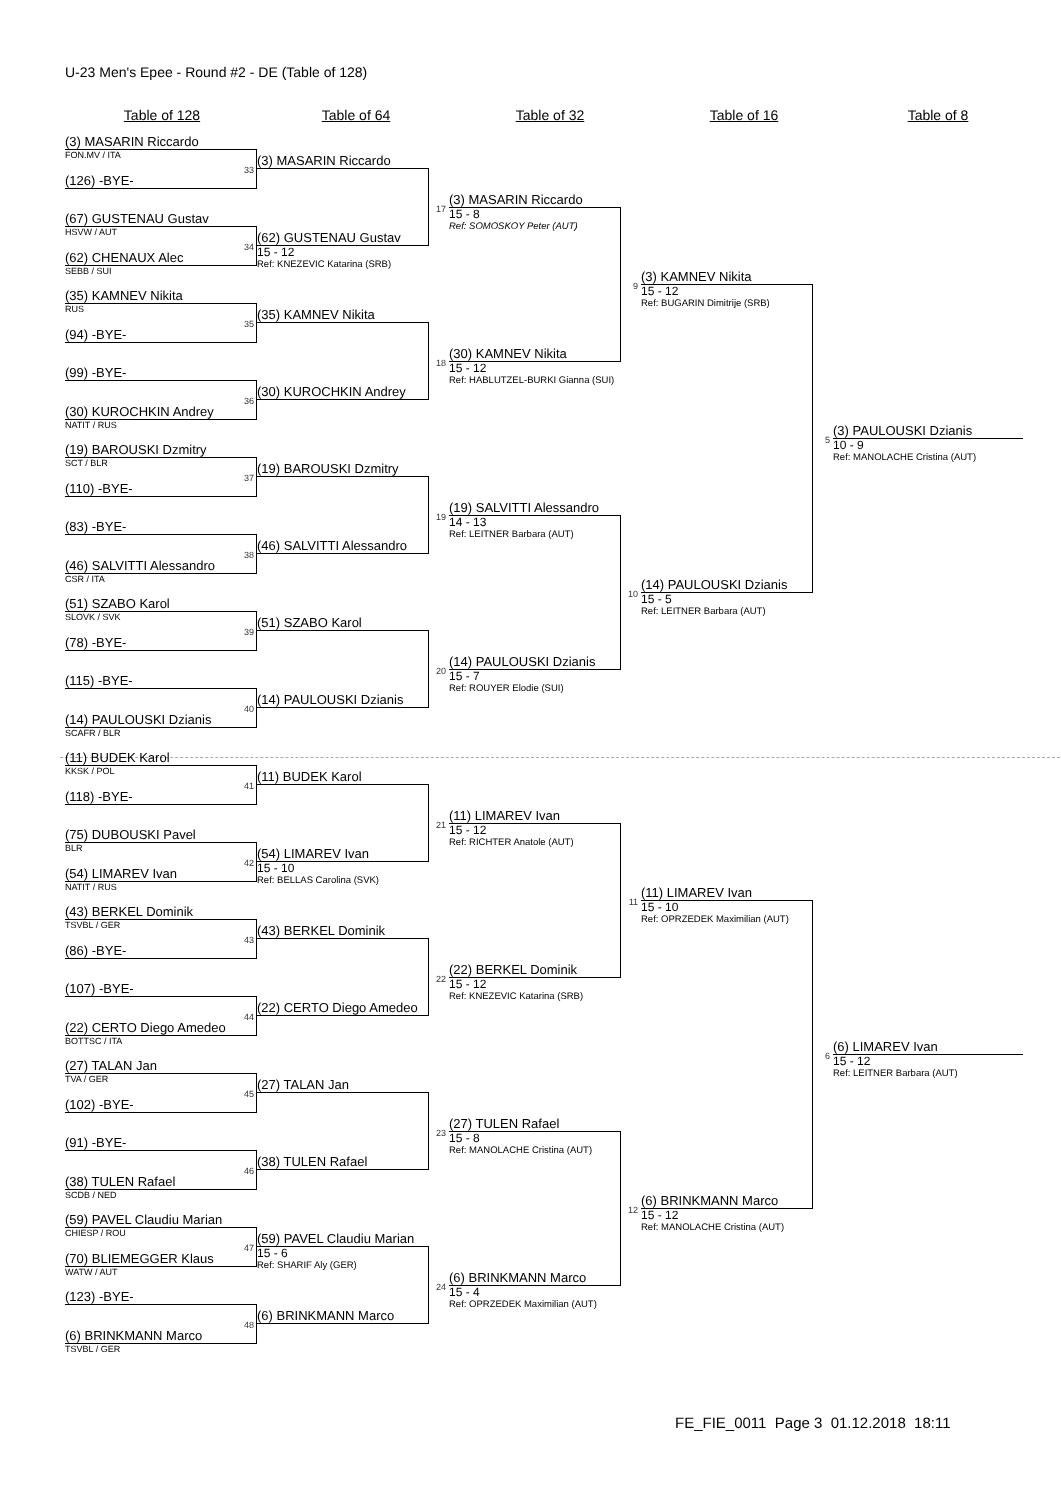U-23 Men's Epee - Round #2 - DE (Table of 128)
Table of 128 Table of 64 Table of 32 Table of 16 Table of 8
(3) MASARIN Riccardo
FON.MV / ITA
(126) -BYE-
(67) GUSTENAU Gustav
HSVW / AUT
(62) CHENAUX Alec
SEBB / SUI
(35) KAMNEV Nikita
RUS
(94) -BYE-
(99) -BYE-
(30) KUROCHKIN Andrey
NATIT / RUS
(19) BAROUSKI Dzmitry
SCT / BLR
(110) -BYE-
(83) -BYE-
(46) SALVITTI Alessandro
CSR / ITA
(51) SZABO Karol
SLOVK / SVK
(78) -BYE-
(115) -BYE-
(14) PAULOUSKI Dzianis
SCAFR / BLR
(11) BUDEK Karol
KKSK / POL
(118) -BYE-
(75) DUBOUSKI Pavel
BLR
(54) LIMAREV Ivan
NATIT / RUS
(43) BERKEL Dominik
TSVBL / GER
(86) -BYE-
(107) -BYE-
(22) CERTO Diego Amedeo
BOTTSC / ITA
(27) TALAN Jan
TVA / GER
(102) -BYE-
(91) -BYE-
(38) TULEN Rafael
SCDB / NED
(59) PAVEL Claudiu Marian
CHIESP / ROU
(70) BLIEMEGGER Klaus
WATW / AUT
(123) -BYE-
(6) BRINKMANN Marco
TSVBL / GER
33 (3) MASARIN Riccardo
34 (62) GUSTENAU Gustav
15 - 12
Ref: KNEZEVIC Katarina (SRB)
35 (35) KAMNEV Nikita
36 (30) KUROCHKIN Andrey
37 (19) BAROUSKI Dzmitry
38 (46) SALVITTI Alessandro
39 (51) SZABO Karol
40 (14) PAULOUSKI Dzianis
41 (11) BUDEK Karol
42 (54) LIMAREV Ivan
15 - 10
Ref: BELLAS Carolina (SVK)
43 (43) BERKEL Dominik
44 (22) CERTO Diego Amedeo
45 (27) TALAN Jan
46 (38) TULEN Rafael
47 (59) PAVEL Claudiu Marian
15 - 6
Ref: SHARIF Aly (GER)
48 (6) BRINKMANN Marco
17 (3) MASARIN Riccardo
15 - 8
Ref: SOMOSKOY Peter (AUT)
18 (30) KAMNEV Nikita
15 - 12
Ref: HABLUTZEL-BURKI Gianna (SUI)
19 (19) SALVITTI Alessandro
14 - 13
Ref: LEITNER Barbara (AUT)
20 (14) PAULOUSKI Dzianis
15 - 7
Ref: ROUYER Elodie (SUI)
21 (11) LIMAREV Ivan
15 - 12
Ref: RICHTER Anatole (AUT)
22 (22) BERKEL Dominik
15 - 12
Ref: KNEZEVIC Katarina (SRB)
23 (27) TULEN Rafael
15 - 8
Ref: MANOLACHE Cristina (AUT)
24 (6) BRINKMANN Marco
15 - 4
Ref: OPRZEDEK Maximilian (AUT)
9 (3) KAMNEV Nikita
15 - 12
Ref: BUGARIN Dimitrije (SRB)
10 (14) PAULOUSKI Dzianis
15 - 5
Ref: LEITNER Barbara (AUT)
11 (11) LIMAREV Ivan
15 - 10
Ref: OPRZEDEK Maximilian (AUT)
12 (6) BRINKMANN Marco
15 - 12
Ref: MANOLACHE Cristina (AUT)
5 (3) PAULOUSKI Dzianis
10 - 9
Ref: MANOLACHE Cristina (AUT)
6 (6) LIMAREV Ivan
15 - 12
Ref: LEITNER Barbara (AUT)
FE_FIE_0011 Page 3 01.12.2018 18:11